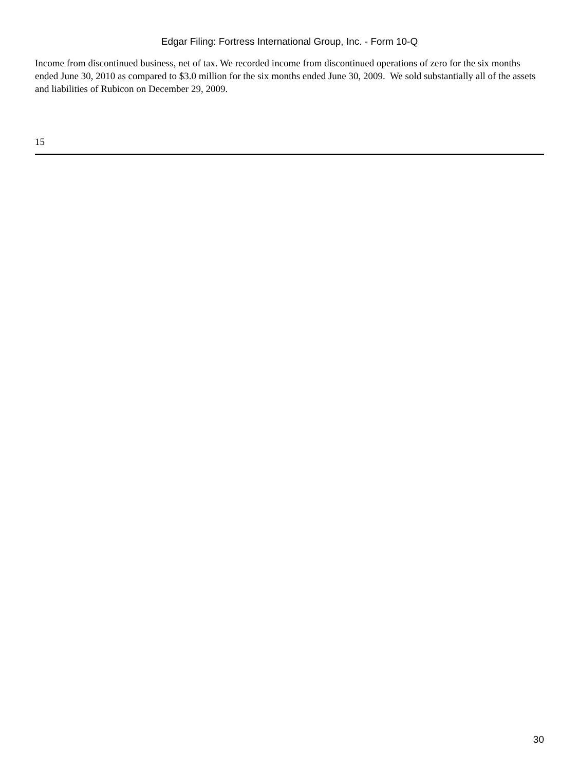Edgar Filing: Fortress International Group, Inc. - Form 10-Q
Income from discontinued business, net of tax. We recorded income from discontinued operations of zero for the six months ended June 30, 2010 as compared to $3.0 million for the six months ended June 30, 2009. We sold substantially all of the assets and liabilities of Rubicon on December 29, 2009.
15
30